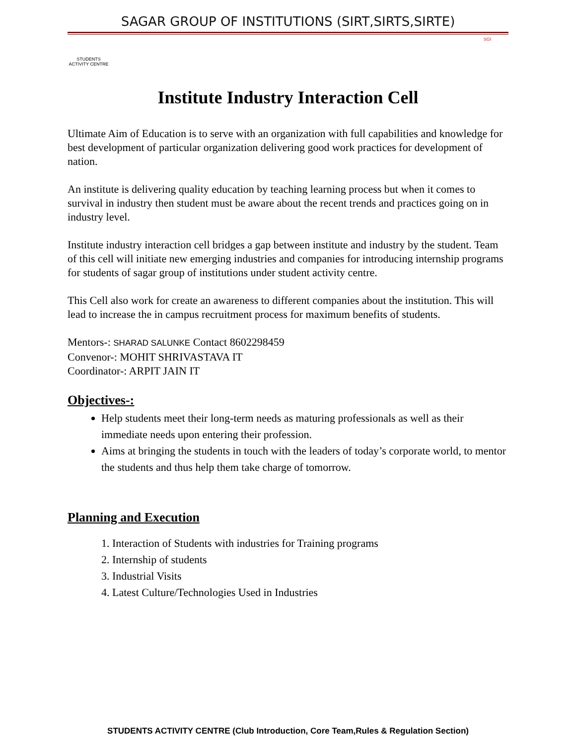SAGAR GROUP OF INSTITUTIONS (SIRT,SIRTS,SIRTE)
STUDENTS ACTIVITY CENTRE
SGI
Institute Industry Interaction Cell
Ultimate Aim of Education is to serve with an organization with full capabilities and knowledge for best development of particular organization delivering good work practices for development of nation.
An institute is delivering quality education by teaching learning process but when it comes to survival in industry then student must be aware about the recent trends and practices going on in industry level.
Institute industry interaction cell bridges a gap between institute and industry by the student. Team of this cell will initiate new emerging industries and companies for introducing internship programs for students of sagar group of institutions under student activity centre.
This Cell also work for create an awareness to different companies about the institution. This will lead to increase the in campus recruitment process for maximum benefits of students.
Mentors-: SHARAD SALUNKE Contact 8602298459
Convenor-: MOHIT SHRIVASTAVA IT
Coordinator-: ARPIT JAIN IT
Objectives-:
Help students meet their long-term needs as maturing professionals as well as their immediate needs upon entering their profession.
Aims at bringing the students in touch with the leaders of today’s corporate world, to mentor the students and thus help them take charge of tomorrow.
Planning and Execution
1. Interaction of Students with industries for Training programs
2. Internship of students
3. Industrial Visits
4. Latest Culture/Technologies Used in Industries
STUDENTS ACTIVITY CENTRE (Club Introduction, Core Team,Rules & Regulation Section)